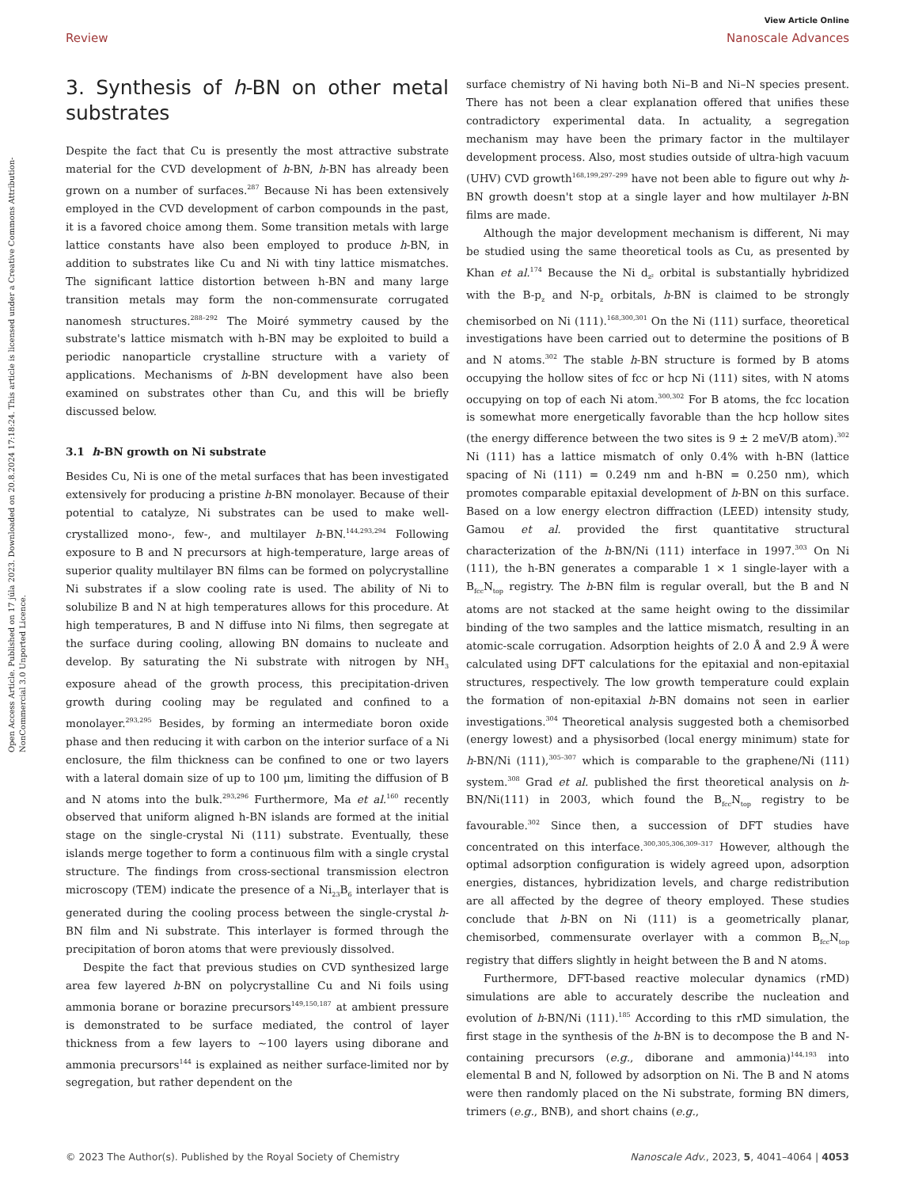Open Access Article. Published on 17 júla 2023. Downloaded on 20.8.2024 17:18:24. This article is licensed under a Creative Commons Attribution-NonCommercial 3.0 Unported Licence.
View Article Online
Review Nanoscale Advances
3. Synthesis of h-BN on other metal substrates
Despite the fact that Cu is presently the most attractive substrate material for the CVD development of h-BN, h-BN has already been grown on a number of surfaces.<sup>287</sup> Because Ni has been extensively employed in the CVD development of carbon compounds in the past, it is a favored choice among them. Some transition metals with large lattice constants have also been employed to produce h-BN, in addition to substrates like Cu and Ni with tiny lattice mismatches. The significant lattice distortion between h-BN and many large transition metals may form the non-commensurate corrugated nanomesh structures.<sup>288–292</sup> The Moiré symmetry caused by the substrate's lattice mismatch with h-BN may be exploited to build a periodic nanoparticle crystalline structure with a variety of applications. Mechanisms of h-BN development have also been examined on substrates other than Cu, and this will be briefly discussed below.
3.1 h-BN growth on Ni substrate
Besides Cu, Ni is one of the metal surfaces that has been investigated extensively for producing a pristine h-BN monolayer. Because of their potential to catalyze, Ni substrates can be used to make well-crystallized mono-, few-, and multilayer h-BN.<sup>144,293,294</sup> Following exposure to B and N precursors at high-temperature, large areas of superior quality multilayer BN films can be formed on polycrystalline Ni substrates if a slow cooling rate is used. The ability of Ni to solubilize B and N at high temperatures allows for this procedure. At high temperatures, B and N diffuse into Ni films, then segregate at the surface during cooling, allowing BN domains to nucleate and develop. By saturating the Ni substrate with nitrogen by NH<sub>3</sub> exposure ahead of the growth process, this precipitation-driven growth during cooling may be regulated and confined to a monolayer.<sup>293,295</sup> Besides, by forming an intermediate boron oxide phase and then reducing it with carbon on the interior surface of a Ni enclosure, the film thickness can be confined to one or two layers with a lateral domain size of up to 100 μm, limiting the diffusion of B and N atoms into the bulk.<sup>293,296</sup> Furthermore, Ma et al.<sup>160</sup> recently observed that uniform aligned h-BN islands are formed at the initial stage on the single-crystal Ni (111) substrate. Eventually, these islands merge together to form a continuous film with a single crystal structure. The findings from cross-sectional transmission electron microscopy (TEM) indicate the presence of a Ni<sub>23</sub>B<sub>6</sub> interlayer that is generated during the cooling process between the single-crystal h-BN film and Ni substrate. This interlayer is formed through the precipitation of boron atoms that were previously dissolved.
Despite the fact that previous studies on CVD synthesized large area few layered h-BN on polycrystalline Cu and Ni foils using ammonia borane or borazine precursors<sup>149,150,187</sup> at ambient pressure is demonstrated to be surface mediated, the control of layer thickness from a few layers to ∼100 layers using diborane and ammonia precursors<sup>144</sup> is explained as neither surface-limited nor by segregation, but rather dependent on the
surface chemistry of Ni having both Ni–B and Ni–N species present. There has not been a clear explanation offered that unifies these contradictory experimental data. In actuality, a segregation mechanism may have been the primary factor in the multilayer development process. Also, most studies outside of ultra-high vacuum (UHV) CVD growth<sup>168,199,297–299</sup> have not been able to figure out why h-BN growth doesn't stop at a single layer and how multilayer h-BN films are made.
Although the major development mechanism is different, Ni may be studied using the same theoretical tools as Cu, as presented by Khan et al.<sup>174</sup> Because the Ni d<sub>z²</sub> orbital is substantially hybridized with the B-p<sub>z</sub> and N-p<sub>z</sub> orbitals, h-BN is claimed to be strongly chemisorbed on Ni (111).<sup>168,300,301</sup> On the Ni (111) surface, theoretical investigations have been carried out to determine the positions of B and N atoms.<sup>302</sup> The stable h-BN structure is formed by B atoms occupying the hollow sites of fcc or hcp Ni (111) sites, with N atoms occupying on top of each Ni atom.<sup>300,302</sup> For B atoms, the fcc location is somewhat more energetically favorable than the hcp hollow sites (the energy difference between the two sites is 9 ± 2 meV/B atom).<sup>302</sup> Ni (111) has a lattice mismatch of only 0.4% with h-BN (lattice spacing of Ni (111) = 0.249 nm and h-BN = 0.250 nm), which promotes comparable epitaxial development of h-BN on this surface. Based on a low energy electron diffraction (LEED) intensity study, Gamou et al. provided the first quantitative structural characterization of the h-BN/Ni (111) interface in 1997.<sup>303</sup> On Ni (111), the h-BN generates a comparable 1 × 1 single-layer with a B<sub>fcc</sub>N<sub>top</sub> registry. The h-BN film is regular overall, but the B and N atoms are not stacked at the same height owing to the dissimilar binding of the two samples and the lattice mismatch, resulting in an atomic-scale corrugation. Adsorption heights of 2.0 Å and 2.9 Å were calculated using DFT calculations for the epitaxial and non-epitaxial structures, respectively. The low growth temperature could explain the formation of non-epitaxial h-BN domains not seen in earlier investigations.<sup>304</sup> Theoretical analysis suggested both a chemisorbed (energy lowest) and a physisorbed (local energy minimum) state for h-BN/Ni (111),<sup>305–307</sup> which is comparable to the graphene/Ni (111) system.<sup>308</sup> Grad et al. published the first theoretical analysis on h-BN/Ni(111) in 2003, which found the B<sub>fcc</sub>N<sub>top</sub> registry to be favourable.<sup>302</sup> Since then, a succession of DFT studies have concentrated on this interface.<sup>300,305,306,309–317</sup> However, although the optimal adsorption configuration is widely agreed upon, adsorption energies, distances, hybridization levels, and charge redistribution are all affected by the degree of theory employed. These studies conclude that h-BN on Ni (111) is a geometrically planar, chemisorbed, commensurate overlayer with a common B<sub>fcc</sub>N<sub>top</sub> registry that differs slightly in height between the B and N atoms.
Furthermore, DFT-based reactive molecular dynamics (rMD) simulations are able to accurately describe the nucleation and evolution of h-BN/Ni (111).<sup>185</sup> According to this rMD simulation, the first stage in the synthesis of the h-BN is to decompose the B and N-containing precursors (e.g., diborane and ammonia)<sup>144,193</sup> into elemental B and N, followed by adsorption on Ni. The B and N atoms were then randomly placed on the Ni substrate, forming BN dimers, trimers (e.g., BNB), and short chains (e.g.,
© 2023 The Author(s). Published by the Royal Society of Chemistry Nanoscale Adv., 2023, 5, 4041–4064 | 4053